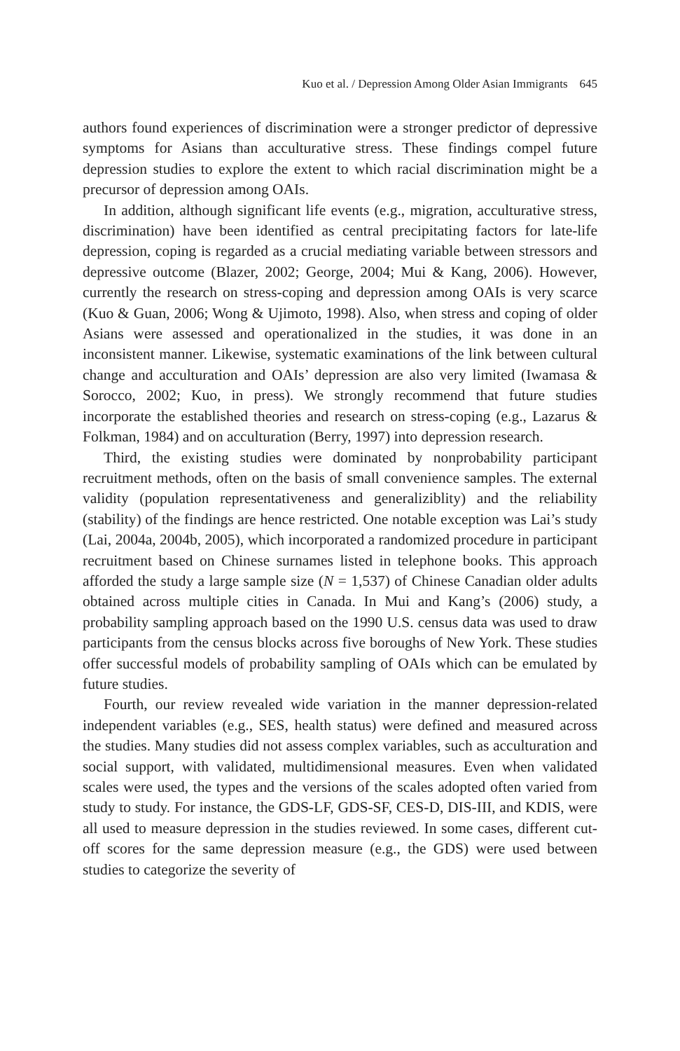Kuo et al. / Depression Among Older Asian Immigrants 645
authors found experiences of discrimination were a stronger predictor of depressive symptoms for Asians than acculturative stress. These findings compel future depression studies to explore the extent to which racial discrimination might be a precursor of depression among OAIs.
In addition, although significant life events (e.g., migration, acculturative stress, discrimination) have been identified as central precipitating factors for late-life depression, coping is regarded as a crucial mediating variable between stressors and depressive outcome (Blazer, 2002; George, 2004; Mui & Kang, 2006). However, currently the research on stress-coping and depression among OAIs is very scarce (Kuo & Guan, 2006; Wong & Ujimoto, 1998). Also, when stress and coping of older Asians were assessed and operationalized in the studies, it was done in an inconsistent manner. Likewise, systematic examinations of the link between cultural change and acculturation and OAIs’ depression are also very limited (Iwamasa & Sorocco, 2002; Kuo, in press). We strongly recommend that future studies incorporate the established theories and research on stress-coping (e.g., Lazarus & Folkman, 1984) and on acculturation (Berry, 1997) into depression research.
Third, the existing studies were dominated by nonprobability participant recruitment methods, often on the basis of small convenience samples. The external validity (population representativeness and generaliziblity) and the reliability (stability) of the findings are hence restricted. One notable exception was Lai’s study (Lai, 2004a, 2004b, 2005), which incorporated a randomized procedure in participant recruitment based on Chinese surnames listed in telephone books. This approach afforded the study a large sample size (N = 1,537) of Chinese Canadian older adults obtained across multiple cities in Canada. In Mui and Kang’s (2006) study, a probability sampling approach based on the 1990 U.S. census data was used to draw participants from the census blocks across five boroughs of New York. These studies offer successful models of probability sampling of OAIs which can be emulated by future studies.
Fourth, our review revealed wide variation in the manner depression-related independent variables (e.g., SES, health status) were defined and measured across the studies. Many studies did not assess complex variables, such as acculturation and social support, with validated, multidimensional measures. Even when validated scales were used, the types and the versions of the scales adopted often varied from study to study. For instance, the GDS-LF, GDS-SF, CES-D, DIS-III, and KDIS, were all used to measure depression in the studies reviewed. In some cases, different cut-off scores for the same depression measure (e.g., the GDS) were used between studies to categorize the severity of